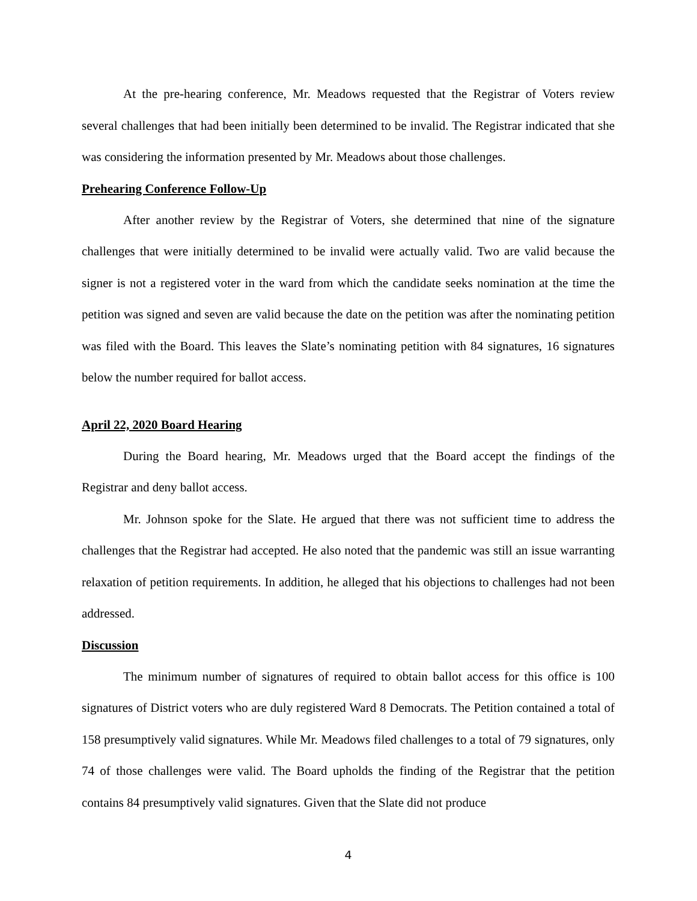At the pre-hearing conference, Mr. Meadows requested that the Registrar of Voters review several challenges that had been initially been determined to be invalid. The Registrar indicated that she was considering the information presented by Mr. Meadows about those challenges.
Prehearing Conference Follow-Up
After another review by the Registrar of Voters, she determined that nine of the signature challenges that were initially determined to be invalid were actually valid. Two are valid because the signer is not a registered voter in the ward from which the candidate seeks nomination at the time the petition was signed and seven are valid because the date on the petition was after the nominating petition was filed with the Board. This leaves the Slate’s nominating petition with 84 signatures, 16 signatures below the number required for ballot access.
April 22, 2020 Board Hearing
During the Board hearing, Mr. Meadows urged that the Board accept the findings of the Registrar and deny ballot access.
Mr. Johnson spoke for the Slate. He argued that there was not sufficient time to address the challenges that the Registrar had accepted. He also noted that the pandemic was still an issue warranting relaxation of petition requirements. In addition, he alleged that his objections to challenges had not been addressed.
Discussion
The minimum number of signatures of required to obtain ballot access for this office is 100 signatures of District voters who are duly registered Ward 8 Democrats. The Petition contained a total of 158 presumptively valid signatures. While Mr. Meadows filed challenges to a total of 79 signatures, only 74 of those challenges were valid. The Board upholds the finding of the Registrar that the petition contains 84 presumptively valid signatures. Given that the Slate did not produce
4